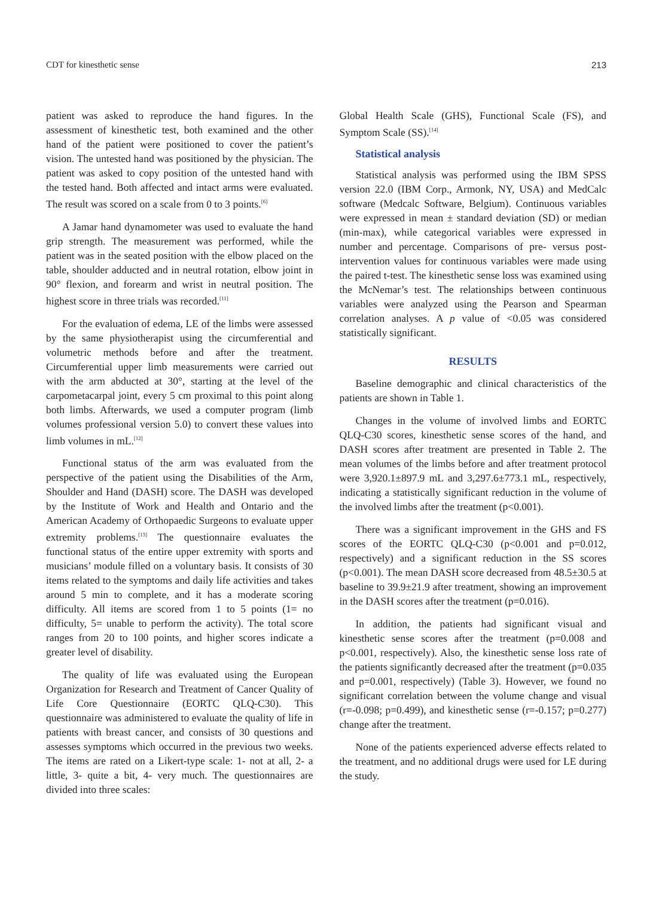CDT for kinesthetic sense 213
patient was asked to reproduce the hand figures. In the assessment of kinesthetic test, both examined and the other hand of the patient were positioned to cover the patient’s vision. The untested hand was positioned by the physician. The patient was asked to copy position of the untested hand with the tested hand. Both affected and intact arms were evaluated. The result was scored on a scale from 0 to 3 points.<sup>[6]</sup>
A Jamar hand dynamometer was used to evaluate the hand grip strength. The measurement was performed, while the patient was in the seated position with the elbow placed on the table, shoulder adducted and in neutral rotation, elbow joint in 90° flexion, and forearm and wrist in neutral position. The highest score in three trials was recorded.<sup>[11]</sup>
For the evaluation of edema, LE of the limbs were assessed by the same physiotherapist using the circumferential and volumetric methods before and after the treatment. Circumferential upper limb measurements were carried out with the arm abducted at 30°, starting at the level of the carpometacarpal joint, every 5 cm proximal to this point along both limbs. Afterwards, we used a computer program (limb volumes professional version 5.0) to convert these values into limb volumes in mL.<sup>[12]</sup>
Functional status of the arm was evaluated from the perspective of the patient using the Disabilities of the Arm, Shoulder and Hand (DASH) score. The DASH was developed by the Institute of Work and Health and Ontario and the American Academy of Orthopaedic Surgeons to evaluate upper extremity problems.<sup>[13]</sup> The questionnaire evaluates the functional status of the entire upper extremity with sports and musicians’ module filled on a voluntary basis. It consists of 30 items related to the symptoms and daily life activities and takes around 5 min to complete, and it has a moderate scoring difficulty. All items are scored from 1 to 5 points (1= no difficulty, 5= unable to perform the activity). The total score ranges from 20 to 100 points, and higher scores indicate a greater level of disability.
The quality of life was evaluated using the European Organization for Research and Treatment of Cancer Quality of Life Core Questionnaire (EORTC QLQ-C30). This questionnaire was administered to evaluate the quality of life in patients with breast cancer, and consists of 30 questions and assesses symptoms which occurred in the previous two weeks. The items are rated on a Likert-type scale: 1- not at all, 2- a little, 3- quite a bit, 4- very much. The questionnaires are divided into three scales:
Global Health Scale (GHS), Functional Scale (FS), and Symptom Scale (SS).<sup>[14]</sup>
Statistical analysis
Statistical analysis was performed using the IBM SPSS version 22.0 (IBM Corp., Armonk, NY, USA) and MedCalc software (Medcalc Software, Belgium). Continuous variables were expressed in mean ± standard deviation (SD) or median (min-max), while categorical variables were expressed in number and percentage. Comparisons of pre- versus post-intervention values for continuous variables were made using the paired t-test. The kinesthetic sense loss was examined using the McNemar’s test. The relationships between continuous variables were analyzed using the Pearson and Spearman correlation analyses. A p value of <0.05 was considered statistically significant.
RESULTS
Baseline demographic and clinical characteristics of the patients are shown in Table 1.
Changes in the volume of involved limbs and EORTC QLQ-C30 scores, kinesthetic sense scores of the hand, and DASH scores after treatment are presented in Table 2. The mean volumes of the limbs before and after treatment protocol were 3,920.1±897.9 mL and 3,297.6±773.1 mL, respectively, indicating a statistically significant reduction in the volume of the involved limbs after the treatment (p<0.001).
There was a significant improvement in the GHS and FS scores of the EORTC QLQ-C30 (p<0.001 and p=0.012, respectively) and a significant reduction in the SS scores (p<0.001). The mean DASH score decreased from 48.5±30.5 at baseline to 39.9±21.9 after treatment, showing an improvement in the DASH scores after the treatment (p=0.016).
In addition, the patients had significant visual and kinesthetic sense scores after the treatment (p=0.008 and p<0.001, respectively). Also, the kinesthetic sense loss rate of the patients significantly decreased after the treatment (p=0.035 and p=0.001, respectively) (Table 3). However, we found no significant correlation between the volume change and visual (r=-0.098; p=0.499), and kinesthetic sense (r=-0.157; p=0.277) change after the treatment.
None of the patients experienced adverse effects related to the treatment, and no additional drugs were used for LE during the study.